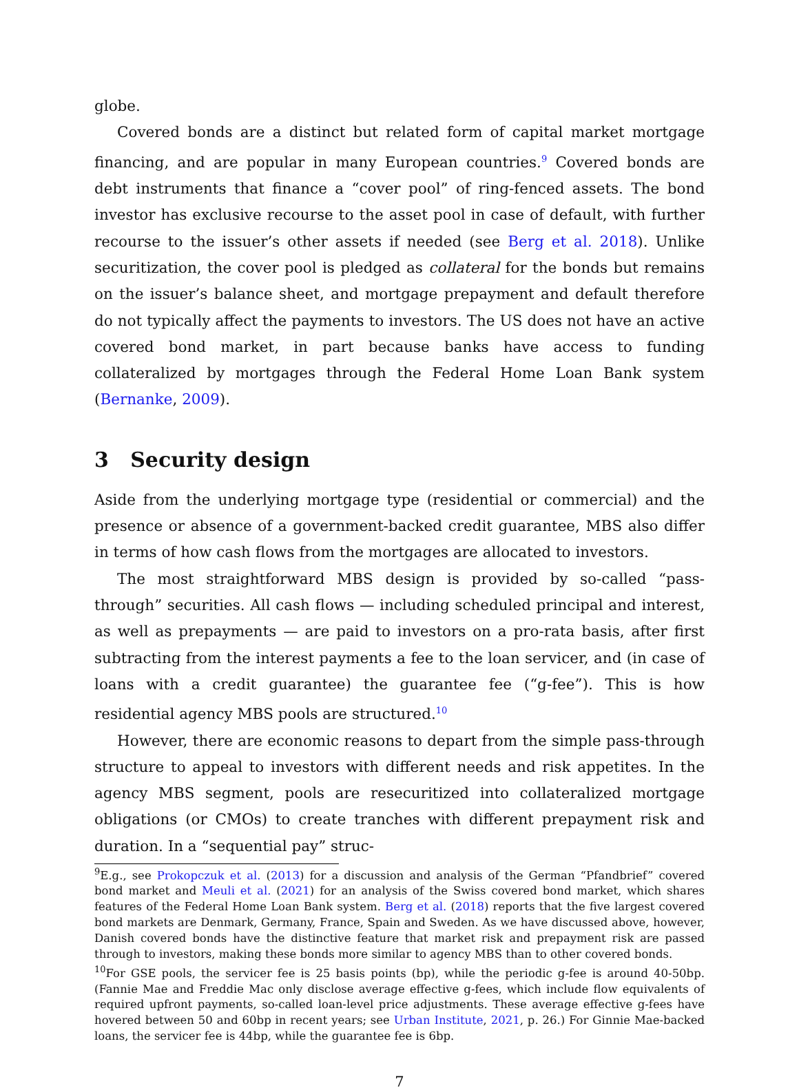globe.
Covered bonds are a distinct but related form of capital market mortgage financing, and are popular in many European countries.<sup>9</sup> Covered bonds are debt instruments that finance a “cover pool” of ring-fenced assets. The bond investor has exclusive recourse to the asset pool in case of default, with further recourse to the issuer’s other assets if needed (see Berg et al. 2018). Unlike securitization, the cover pool is pledged as collateral for the bonds but remains on the issuer’s balance sheet, and mortgage prepayment and default therefore do not typically affect the payments to investors. The US does not have an active covered bond market, in part because banks have access to funding collateralized by mortgages through the Federal Home Loan Bank system (Bernanke, 2009).
3 Security design
Aside from the underlying mortgage type (residential or commercial) and the presence or absence of a government-backed credit guarantee, MBS also differ in terms of how cash flows from the mortgages are allocated to investors.
The most straightforward MBS design is provided by so-called “pass-through” securities. All cash flows — including scheduled principal and interest, as well as prepayments — are paid to investors on a pro-rata basis, after first subtracting from the interest payments a fee to the loan servicer, and (in case of loans with a credit guarantee) the guarantee fee (“g-fee”). This is how residential agency MBS pools are structured.<sup>10</sup>
However, there are economic reasons to depart from the simple pass-through structure to appeal to investors with different needs and risk appetites. In the agency MBS segment, pools are resecuritized into collateralized mortgage obligations (or CMOs) to create tranches with different prepayment risk and duration. In a “sequential pay” struc-
<sup>9</sup> E.g., see Prokopczuk et al. (2013) for a discussion and analysis of the German “Pfandbrief” covered bond market and Meuli et al. (2021) for an analysis of the Swiss covered bond market, which shares features of the Federal Home Loan Bank system. Berg et al. (2018) reports that the five largest covered bond markets are Denmark, Germany, France, Spain and Sweden. As we have discussed above, however, Danish covered bonds have the distinctive feature that market risk and prepayment risk are passed through to investors, making these bonds more similar to agency MBS than to other covered bonds.
<sup>10</sup> For GSE pools, the servicer fee is 25 basis points (bp), while the periodic g-fee is around 40-50bp. (Fannie Mae and Freddie Mac only disclose average effective g-fees, which include flow equivalents of required upfront payments, so-called loan-level price adjustments. These average effective g-fees have hovered between 50 and 60bp in recent years; see Urban Institute, 2021, p. 26.) For Ginnie Mae-backed loans, the servicer fee is 44bp, while the guarantee fee is 6bp.
7